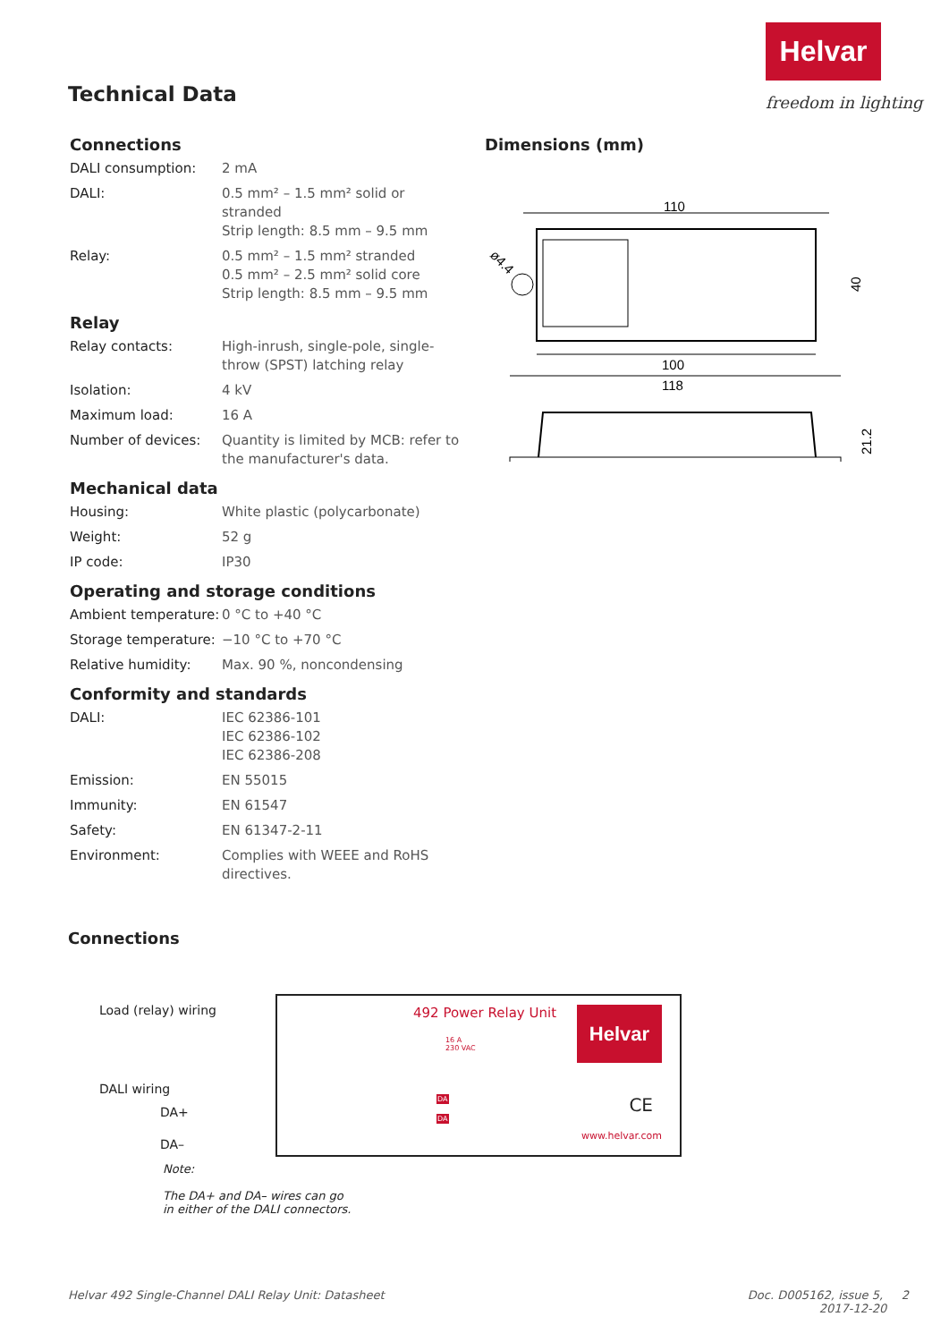Technical Data
Helvar
freedom in lighting
Connections
| DALI consumption: | 2 mA |
| DALI: | 0.5 mm² – 1.5 mm² solid or stranded Strip length: 8.5 mm – 9.5 mm |
| Relay: | 0.5 mm² – 1.5 mm² stranded 0.5 mm² – 2.5 mm² solid core Strip length: 8.5 mm – 9.5 mm |
Relay
| Relay contacts: | High-inrush, single-pole, single- throw (SPST) latching relay |
| Isolation: | 4 kV |
| Maximum load: | 16 A |
| Number of devices: | Quantity is limited by MCB: refer to the manufacturer's data. |
Mechanical data
| Housing: | White plastic (polycarbonate) |
| Weight: | 52 g |
| IP code: | IP30 |
Operating and storage conditions
| Ambient temperature: | 0 °C to +40 °C |
| Storage temperature: | −10 °C to +70 °C |
| Relative humidity: | Max. 90 %, noncondensing |
Conformity and standards
| DALI: | IEC 62386-101 IEC 62386-102 IEC 62386-208 |
| Emission: | EN 55015 |
| Immunity: | EN 61547 |
| Safety: | EN 61347-2-11 |
| Environment: | Complies with WEEE and RoHS directives. |
Dimensions (mm)
110
ø4.4
40
100
118
21.2
Connections
Load (relay) wiring
DALI wiring
DA+
DA–
492 Power Relay Unit Helvar
16 A
230 VAC
DA
DA
www.helvar.com
CE
Note:
The DA+ and DA– wires can go
in either of the DALI connectors.
Helvar 492 Single-Channel DALI Relay Unit: Datasheet Doc. D005162, issue 5, 2
2017-12-20